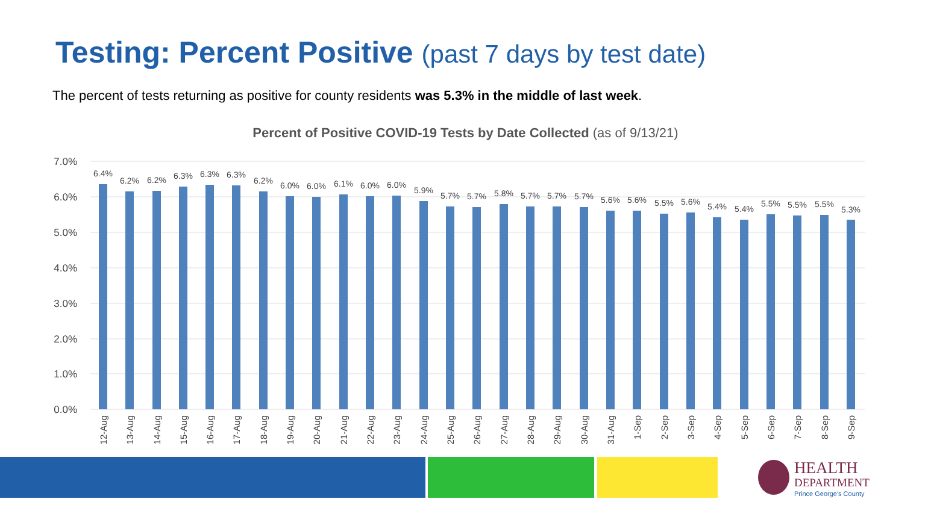Testing: Percent Positive (past 7 days by test date)
The percent of tests returning as positive for county residents was 5.3% in the middle of last week.
Percent of Positive COVID-19 Tests by Date Collected (as of 9/13/21)
7.0%
6.0%
5.0%
4.0%
3.0%
2.0%
1.0%
0.0%
6.4%
6.2%
6.2%
6.3%
6.3%
6.3%
6.2%
6.0%
6.0%
6.1%
6.0%
6.0%
5.9%
5.7%
5.7%
5.8%
5.7%
5.7%
5.7%
5.6%
5.6%
5.5%
5.6%
5.4%
5.4%
5.5%
5.5%
5.5%
5.3%
12-Aug
13-Aug
14-Aug
15-Aug
16-Aug
17-Aug
18-Aug
19-Aug
20-Aug
21-Aug
22-Aug
23-Aug
24-Aug
25-Aug
26-Aug
27-Aug
28-Aug
29-Aug
30-Aug
31-Aug
1-Sep
2-Sep
3-Sep
4-Sep
5-Sep
6-Sep
7-Sep
8-Sep
9-Sep
HEALTH
DEPARTMENT
Prince George's County